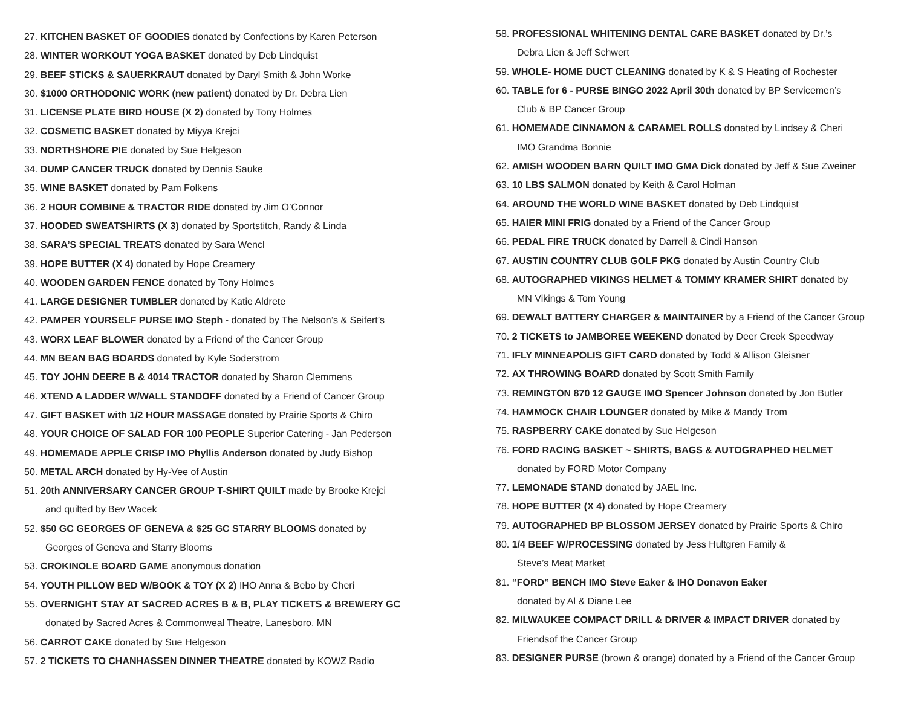27. KITCHEN BASKET OF GOODIES donated by Confections by Karen Peterson
28. WINTER WORKOUT YOGA BASKET donated by Deb Lindquist
29. BEEF STICKS & SAUERKRAUT donated by Daryl Smith & John Worke
30. $1000 ORTHODONIC WORK (new patient) donated by Dr. Debra Lien
31. LICENSE PLATE BIRD HOUSE (X 2) donated by Tony Holmes
32. COSMETIC BASKET donated by Miyya Krejci
33. NORTHSHORE PIE donated by Sue Helgeson
34. DUMP CANCER TRUCK donated by Dennis Sauke
35. WINE BASKET donated by Pam Folkens
36. 2 HOUR COMBINE & TRACTOR RIDE donated by Jim O’Connor
37. HOODED SWEATSHIRTS (X 3) donated by Sportstitch, Randy & Linda
38. SARA’S SPECIAL TREATS donated by Sara Wencl
39. HOPE BUTTER (X 4) donated by Hope Creamery
40. WOODEN GARDEN FENCE donated by Tony Holmes
41. LARGE DESIGNER TUMBLER donated by Katie Aldrete
42. PAMPER YOURSELF PURSE IMO Steph - donated by The Nelson’s & Seifert’s
43. WORX LEAF BLOWER donated by a Friend of the Cancer Group
44. MN BEAN BAG BOARDS donated by Kyle Soderstrom
45. TOY JOHN DEERE B & 4014 TRACTOR donated by Sharon Clemmens
46. XTEND A LADDER W/WALL STANDOFF donated by a Friend of Cancer Group
47. GIFT BASKET with 1/2 HOUR MASSAGE donated by Prairie Sports & Chiro
48. YOUR CHOICE OF SALAD FOR 100 PEOPLE Superior Catering - Jan Pederson
49. HOMEMADE APPLE CRISP IMO Phyllis Anderson donated by Judy Bishop
50. METAL ARCH donated by Hy-Vee of Austin
51. 20th ANNIVERSARY CANCER GROUP T-SHIRT QUILT made by Brooke Krejci
and quilted by Bev Wacek
52. $50 GC GEORGES OF GENEVA & $25 GC STARRY BLOOMS donated by
Georges of Geneva and Starry Blooms
53. CROKINOLE BOARD GAME anonymous donation
54. YOUTH PILLOW BED W/BOOK & TOY (X 2) IHO Anna & Bebo by Cheri
55. OVERNIGHT STAY AT SACRED ACRES B & B, PLAY TICKETS & BREWERY GC
donated by Sacred Acres & Commonweal Theatre, Lanesboro, MN
56. CARROT CAKE donated by Sue Helgeson
57. 2 TICKETS TO CHANHASSEN DINNER THEATRE donated by KOWZ Radio
58. PROFESSIONAL WHITENING DENTAL CARE BASKET donated by Dr.’s
Debra Lien & Jeff Schwert
59. WHOLE- HOME DUCT CLEANING donated by K & S Heating of Rochester
60. TABLE for 6 - PURSE BINGO 2022 April 30th donated by BP Servicemen’s
Club & BP Cancer Group
61. HOMEMADE CINNAMON & CARAMEL ROLLS donated by Lindsey & Cheri
IMO Grandma Bonnie
62. AMISH WOODEN BARN QUILT IMO GMA Dick donated by Jeff & Sue Zweiner
63. 10 LBS SALMON donated by Keith & Carol Holman
64. AROUND THE WORLD WINE BASKET donated by Deb Lindquist
65. HAIER MINI FRIG donated by a Friend of the Cancer Group
66. PEDAL FIRE TRUCK donated by Darrell & Cindi Hanson
67. AUSTIN COUNTRY CLUB GOLF PKG donated by Austin Country Club
68. AUTOGRAPHED VIKINGS HELMET & TOMMY KRAMER SHIRT donated by
MN Vikings & Tom Young
69. DEWALT BATTERY CHARGER & MAINTAINER by a Friend of the Cancer Group
70. 2 TICKETS to JAMBOREE WEEKEND donated by Deer Creek Speedway
71. IFLY MINNEAPOLIS GIFT CARD donated by Todd & Allison Gleisner
72. AX THROWING BOARD donated by Scott Smith Family
73. REMINGTON 870 12 GAUGE IMO Spencer Johnson donated by Jon Butler
74. HAMMOCK CHAIR LOUNGER donated by Mike & Mandy Trom
75. RASPBERRY CAKE donated by Sue Helgeson
76. FORD RACING BASKET ~ SHIRTS, BAGS & AUTOGRAPHED HELMET
donated by FORD Motor Company
77. LEMONADE STAND donated by JAEL Inc.
78. HOPE BUTTER (X 4) donated by Hope Creamery
79. AUTOGRAPHED BP BLOSSOM JERSEY donated by Prairie Sports & Chiro
80. 1/4 BEEF W/PROCESSING donated by Jess Hultgren Family &
Steve’s Meat Market
81. “FORD” BENCH IMO Steve Eaker & IHO Donavon Eaker
donated by Al & Diane Lee
82. MILWAUKEE COMPACT DRILL & DRIVER & IMPACT DRIVER donated by
Friendsof the Cancer Group
83. DESIGNER PURSE (brown & orange) donated by a Friend of the Cancer Group